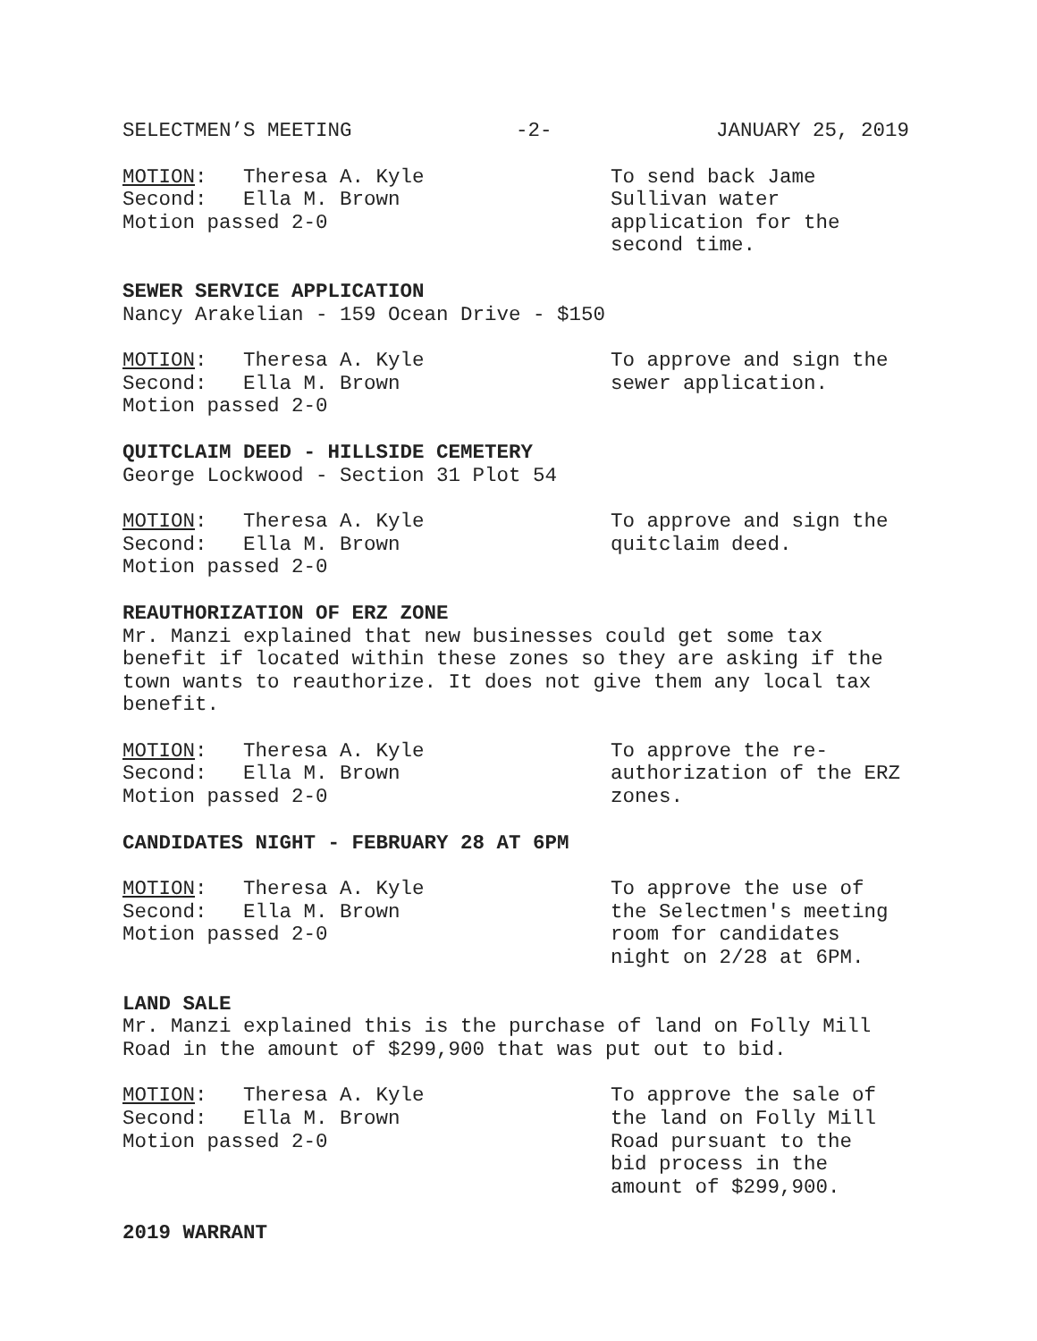SELECTMEN’S MEETING -2- JANUARY 25, 2019
MOTION: Theresa A. Kyle
Second: Ella M. Brown
Motion passed 2-0
To send back Jame
Sullivan water
application for the
second time.
SEWER SERVICE APPLICATION
Nancy Arakelian - 159 Ocean Drive - $150
MOTION: Theresa A. Kyle
Second: Ella M. Brown
Motion passed 2-0
To approve and sign the
sewer application.
QUITCLAIM DEED - HILLSIDE CEMETERY
George Lockwood - Section 31 Plot 54
MOTION: Theresa A. Kyle
Second: Ella M. Brown
Motion passed 2-0
To approve and sign the
quitclaim deed.
REAUTHORIZATION OF ERZ ZONE
Mr. Manzi explained that new businesses could get some tax benefit if located within these zones so they are asking if the town wants to reauthorize. It does not give them any local tax benefit.
MOTION: Theresa A. Kyle
Second: Ella M. Brown
Motion passed 2-0
To approve the re-
authorization of the ERZ
zones.
CANDIDATES NIGHT - FEBRUARY 28 AT 6PM
MOTION: Theresa A. Kyle
Second: Ella M. Brown
Motion passed 2-0
To approve the use of
the Selectmen's meeting
room for candidates
night on 2/28 at 6PM.
LAND SALE
Mr. Manzi explained this is the purchase of land on Folly Mill Road in the amount of $299,900 that was put out to bid.
MOTION: Theresa A. Kyle
Second: Ella M. Brown
Motion passed 2-0
To approve the sale of
the land on Folly Mill
Road pursuant to the
bid process in the
amount of $299,900.
2019 WARRANT